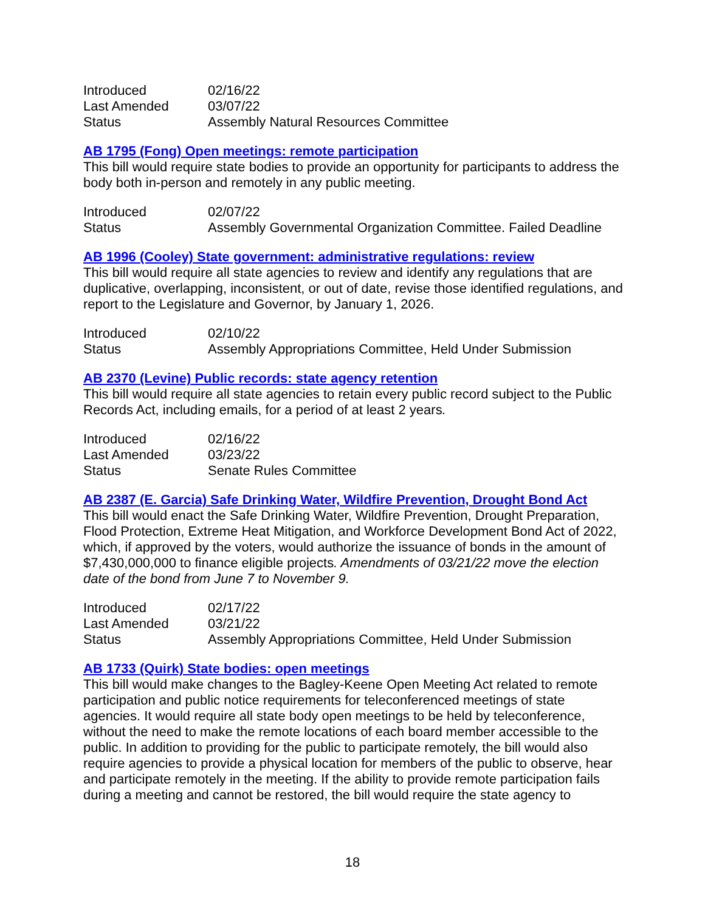| Introduced | 02/16/22 |
| Last Amended | 03/07/22 |
| Status | Assembly Natural Resources Committee |
AB 1795 (Fong) Open meetings: remote participation
This bill would require state bodies to provide an opportunity for participants to address the body both in-person and remotely in any public meeting.
| Introduced | 02/07/22 |
| Status | Assembly Governmental Organization Committee. Failed Deadline |
AB 1996 (Cooley) State government: administrative regulations: review
This bill would require all state agencies to review and identify any regulations that are duplicative, overlapping, inconsistent, or out of date, revise those identified regulations, and report to the Legislature and Governor, by January 1, 2026.
| Introduced | 02/10/22 |
| Status | Assembly Appropriations Committee, Held Under Submission |
AB 2370 (Levine) Public records: state agency retention
This bill would require all state agencies to retain every public record subject to the Public Records Act, including emails, for a period of at least 2 years.
| Introduced | 02/16/22 |
| Last Amended | 03/23/22 |
| Status | Senate Rules Committee |
AB 2387 (E. Garcia) Safe Drinking Water, Wildfire Prevention, Drought Bond Act
This bill would enact the Safe Drinking Water, Wildfire Prevention, Drought Preparation, Flood Protection, Extreme Heat Mitigation, and Workforce Development Bond Act of 2022, which, if approved by the voters, would authorize the issuance of bonds in the amount of $7,430,000,000 to finance eligible projects. Amendments of 03/21/22 move the election date of the bond from June 7 to November 9.
| Introduced | 02/17/22 |
| Last Amended | 03/21/22 |
| Status | Assembly Appropriations Committee, Held Under Submission |
AB 1733 (Quirk) State bodies: open meetings
This bill would make changes to the Bagley-Keene Open Meeting Act related to remote participation and public notice requirements for teleconferenced meetings of state agencies. It would require all state body open meetings to be held by teleconference, without the need to make the remote locations of each board member accessible to the public. In addition to providing for the public to participate remotely, the bill would also require agencies to provide a physical location for members of the public to observe, hear and participate remotely in the meeting. If the ability to provide remote participation fails during a meeting and cannot be restored, the bill would require the state agency to
18